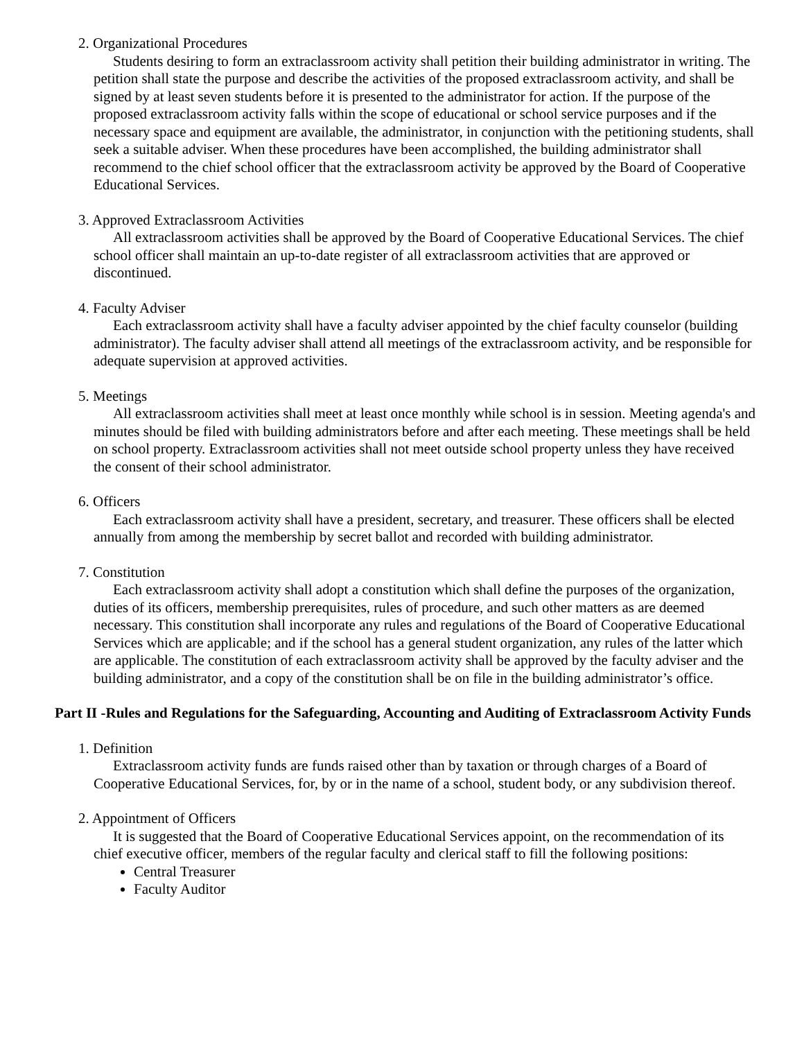2. Organizational Procedures
Students desiring to form an extraclassroom activity shall petition their building administrator in writing. The petition shall state the purpose and describe the activities of the proposed extraclassroom activity, and shall be signed by at least seven students before it is presented to the administrator for action. If the purpose of the proposed extraclassroom activity falls within the scope of educational or school service purposes and if the necessary space and equipment are available, the administrator, in conjunction with the petitioning students, shall seek a suitable adviser. When these procedures have been accomplished, the building administrator shall recommend to the chief school officer that the extraclassroom activity be approved by the Board of Cooperative Educational Services.
3. Approved Extraclassroom Activities
All extraclassroom activities shall be approved by the Board of Cooperative Educational Services. The chief school officer shall maintain an up-to-date register of all extraclassroom activities that are approved or discontinued.
4. Faculty Adviser
Each extraclassroom activity shall have a faculty adviser appointed by the chief faculty counselor (building administrator). The faculty adviser shall attend all meetings of the extraclassroom activity, and be responsible for adequate supervision at approved activities.
5. Meetings
All extraclassroom activities shall meet at least once monthly while school is in session. Meeting agenda's and minutes should be filed with building administrators before and after each meeting. These meetings shall be held on school property. Extraclassroom activities shall not meet outside school property unless they have received the consent of their school administrator.
6. Officers
Each extraclassroom activity shall have a president, secretary, and treasurer. These officers shall be elected annually from among the membership by secret ballot and recorded with building administrator.
7. Constitution
Each extraclassroom activity shall adopt a constitution which shall define the purposes of the organization, duties of its officers, membership prerequisites, rules of procedure, and such other matters as are deemed necessary. This constitution shall incorporate any rules and regulations of the Board of Cooperative Educational Services which are applicable; and if the school has a general student organization, any rules of the latter which are applicable. The constitution of each extraclassroom activity shall be approved by the faculty adviser and the building administrator, and a copy of the constitution shall be on file in the building administrator’s office.
Part II -Rules and Regulations for the Safeguarding, Accounting and Auditing of Extraclassroom Activity Funds
1. Definition
Extraclassroom activity funds are funds raised other than by taxation or through charges of a Board of Cooperative Educational Services, for, by or in the name of a school, student body, or any subdivision thereof.
2. Appointment of Officers
It is suggested that the Board of Cooperative Educational Services appoint, on the recommendation of its chief executive officer, members of the regular faculty and clerical staff to fill the following positions:
Central Treasurer
Faculty Auditor